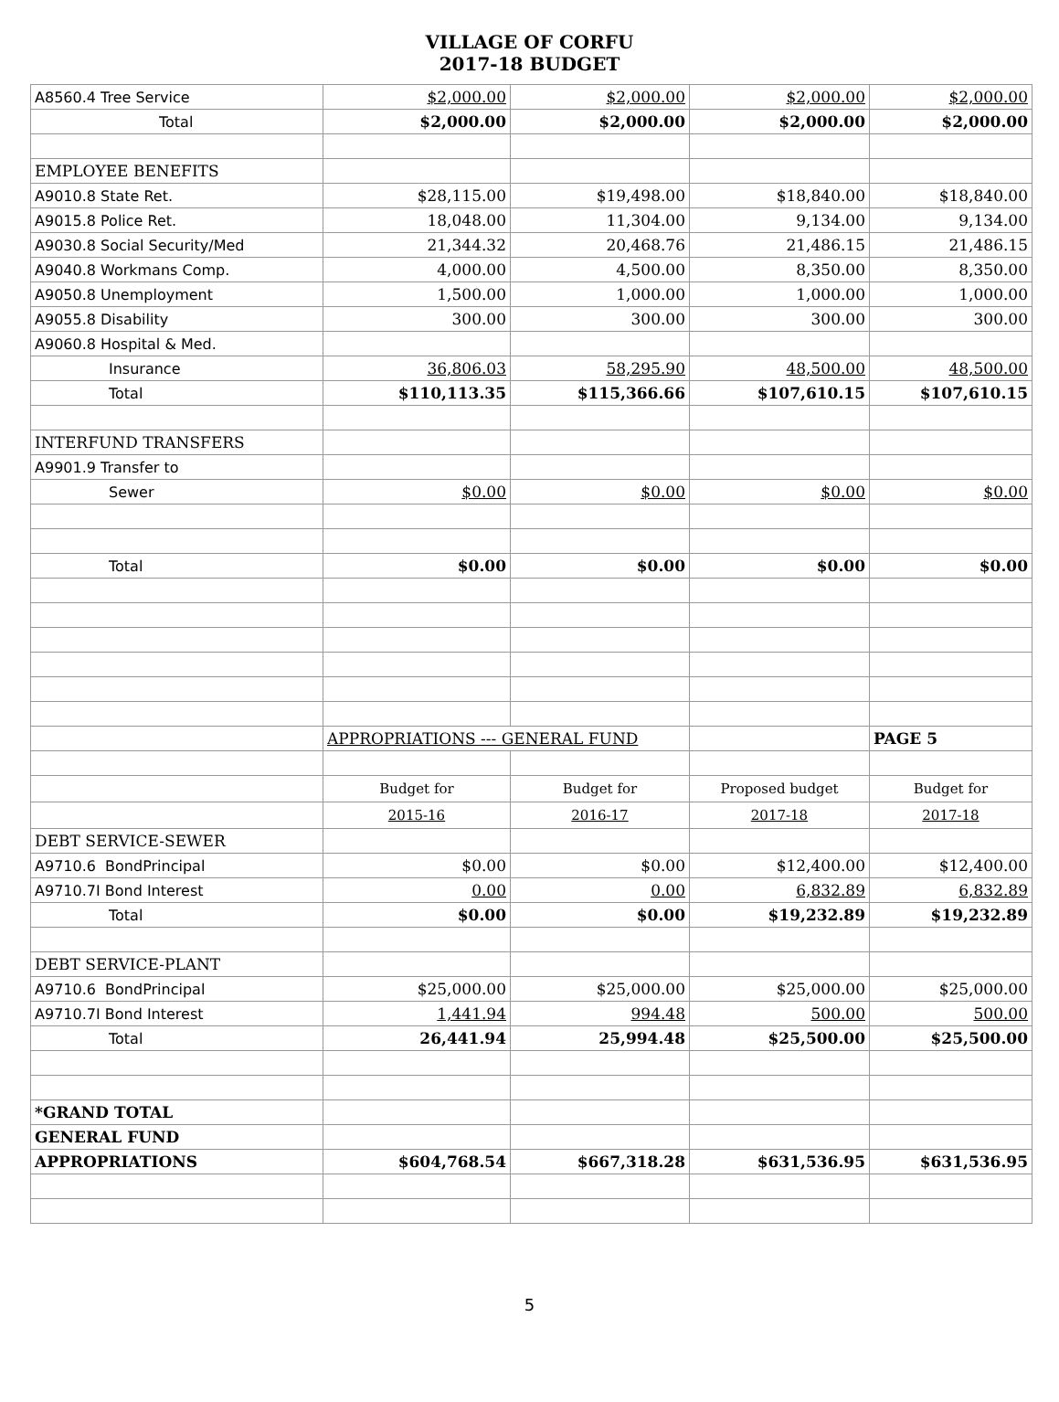VILLAGE OF CORFU
2017-18 BUDGET
| A8560.4 Tree Service | $2,000.00 | $2,000.00 | $2,000.00 | $2,000.00 |
| Total | $2,000.00 | $2,000.00 | $2,000.00 | $2,000.00 |
| EMPLOYEE BENEFITS | | | | |
| A9010.8 State Ret. | $28,115.00 | $19,498.00 | $18,840.00 | $18,840.00 |
| A9015.8 Police Ret. | 18,048.00 | 11,304.00 | 9,134.00 | 9,134.00 |
| A9030.8 Social Security/Med | 21,344.32 | 20,468.76 | 21,486.15 | 21,486.15 |
| A9040.8 Workmans Comp. | 4,000.00 | 4,500.00 | 8,350.00 | 8,350.00 |
| A9050.8 Unemployment | 1,500.00 | 1,000.00 | 1,000.00 | 1,000.00 |
| A9055.8 Disability | 300.00 | 300.00 | 300.00 | 300.00 |
| A9060.8 Hospital & Med. | | | | |
| Insurance | 36,806.03 | 58,295.90 | 48,500.00 | 48,500.00 |
| Total | $110,113.35 | $115,366.66 | $107,610.15 | $107,610.15 |
| INTERFUND TRANSFERS | | | | |
| A9901.9 Transfer to | | | | |
| Sewer | $0.00 | $0.00 | $0.00 | $0.00 |
| Total | $0.00 | $0.00 | $0.00 | $0.00 |
| | APPROPRIATIONS --- GENERAL FUND | | | PAGE 5 |
| | Budget for | Budget for | Proposed budget | Budget for |
| | 2015-16 | 2016-17 | 2017-18 | 2017-18 |
| DEBT SERVICE-SEWER | | | | |
| A9710.6 BondPrincipal | $0.00 | $0.00 | $12,400.00 | $12,400.00 |
| A9710.7I Bond Interest | 0.00 | 0.00 | 6,832.89 | 6,832.89 |
| Total | $0.00 | $0.00 | $19,232.89 | $19,232.89 |
| DEBT SERVICE-PLANT | | | | |
| A9710.6 BondPrincipal | $25,000.00 | $25,000.00 | $25,000.00 | $25,000.00 |
| A9710.7I Bond Interest | 1,441.94 | 994.48 | 500.00 | 500.00 |
| Total | 26,441.94 | 25,994.48 | $25,500.00 | $25,500.00 |
| *GRAND TOTAL | | | | |
| GENERAL FUND | | | | |
| APPROPRIATIONS | $604,768.54 | $667,318.28 | $631,536.95 | $631,536.95 |
5